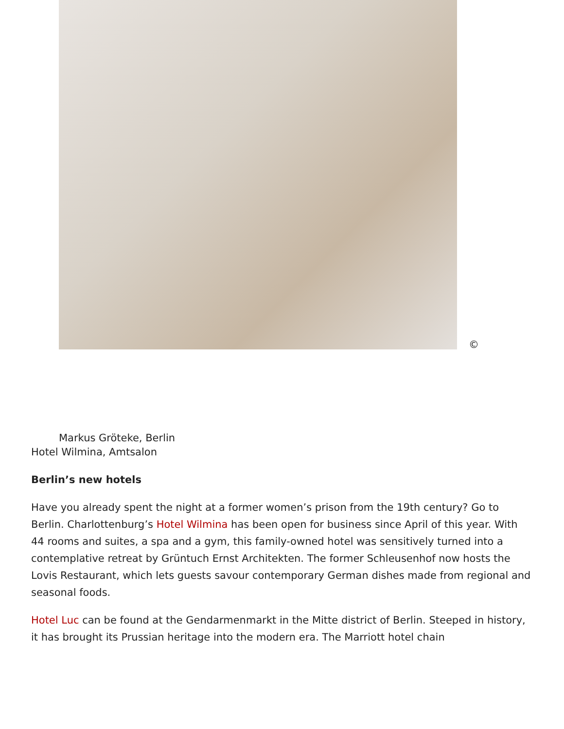©
Markus Gröteke, Berlin
Hotel Wilmina, Amtsalon
Berlin’s new hotels
Have you already spent the night at a former women’s prison from the 19th century? Go to Berlin. Charlottenburg’s Hotel Wilmina has been open for business since April of this year. With 44 rooms and suites, a spa and a gym, this family-owned hotel was sensitively turned into a contemplative retreat by Grüntuch Ernst Architekten. The former Schleusenhof now hosts the Lovis Restaurant, which lets guests savour contemporary German dishes made from regional and seasonal foods.
Hotel Luc can be found at the Gendarmenmarkt in the Mitte district of Berlin. Steeped in history, it has brought its Prussian heritage into the modern era. The Marriott hotel chain